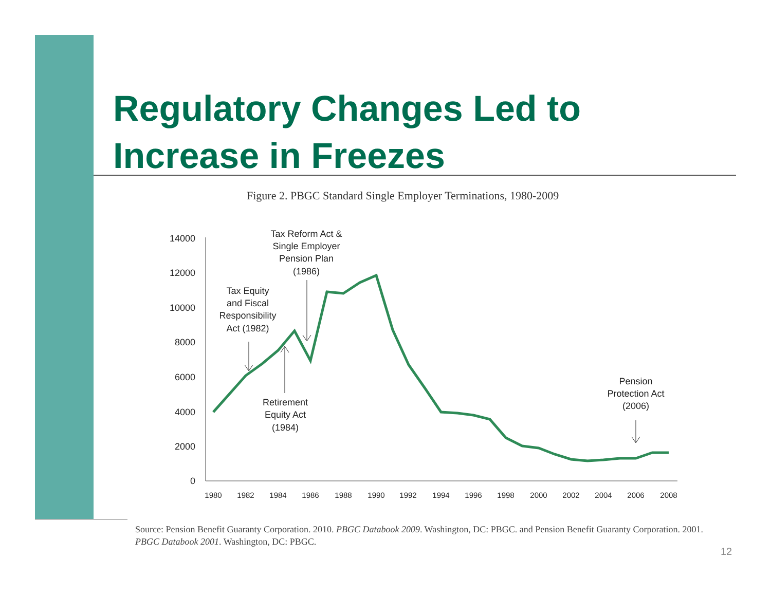Regulatory Changes Led to
Increase in Freezes
Figure 2. PBGC Standard Single Employer Terminations, 1980-2009
14000
12000
10000
8000
6000
4000
2000
0
1980
1982
1984
1986
1988
1990
1992
1994
1996
1998
2000
2002
2004
2006
2008
Tax Reform Act &
Single Employer
Pension Plan
(1986)
Tax Equity
and Fiscal
Responsibility
Act (1982)
Retirement
Equity Act
(1984)
Pension
Protection Act
(2006)
Source: Pension Benefit Guaranty Corporation. 2010. PBGC Databook 2009. Washington, DC: PBGC. and Pension Benefit Guaranty Corporation. 2001. PBGC Databook 2001. Washington, DC: PBGC.
12